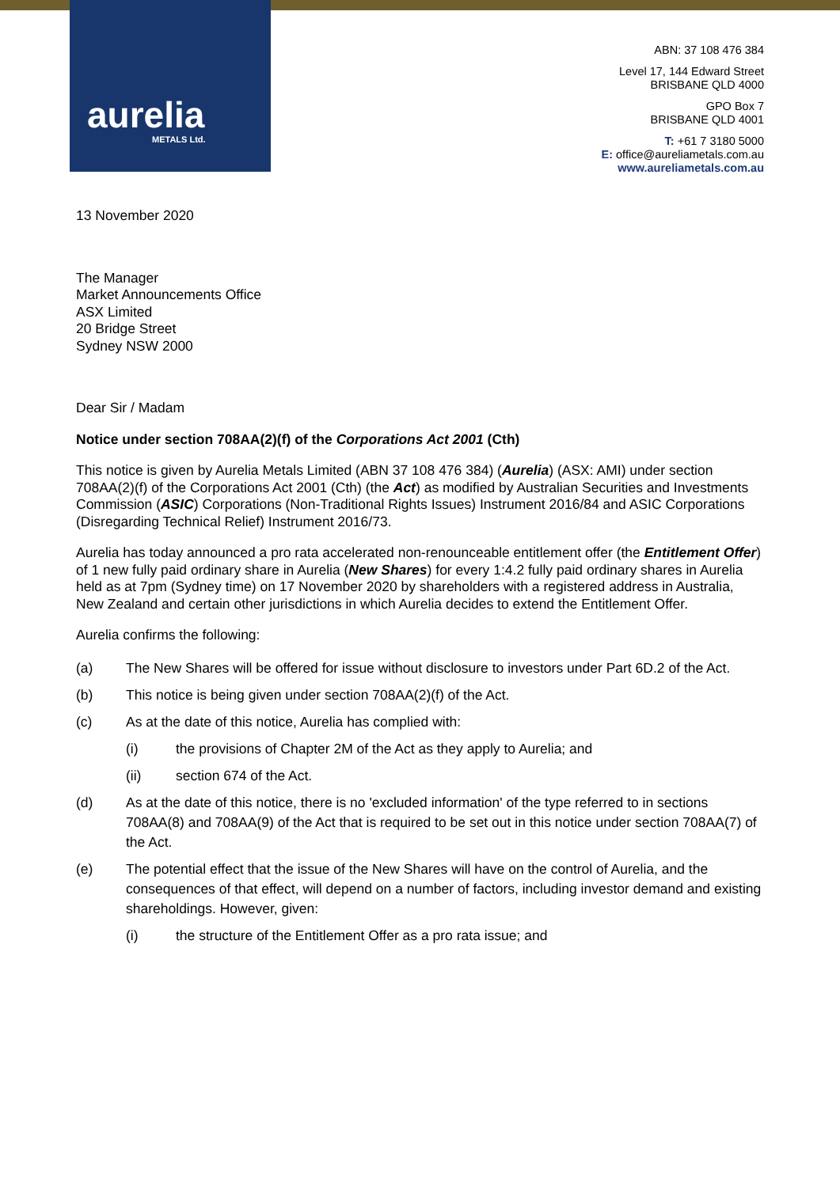aurelia
METALS Ltd.
ABN: 37 108 476 384
Level 17, 144 Edward Street
BRISBANE QLD 4000
GPO Box 7
BRISBANE QLD 4001
T: +61 7 3180 5000
E: office@aureliametals.com.au
www.aureliametals.com.au
13 November 2020
The Manager
Market Announcements Office
ASX Limited
20 Bridge Street
Sydney NSW 2000
Dear Sir / Madam
Notice under section 708AA(2)(f) of the Corporations Act 2001 (Cth)
This notice is given by Aurelia Metals Limited (ABN 37 108 476 384) (Aurelia) (ASX: AMI) under section 708AA(2)(f) of the Corporations Act 2001 (Cth) (the Act) as modified by Australian Securities and Investments Commission (ASIC) Corporations (Non-Traditional Rights Issues) Instrument 2016/84 and ASIC Corporations (Disregarding Technical Relief) Instrument 2016/73.
Aurelia has today announced a pro rata accelerated non-renounceable entitlement offer (the Entitlement Offer) of 1 new fully paid ordinary share in Aurelia (New Shares) for every 1:4.2 fully paid ordinary shares in Aurelia held as at 7pm (Sydney time) on 17 November 2020 by shareholders with a registered address in Australia, New Zealand and certain other jurisdictions in which Aurelia decides to extend the Entitlement Offer.
Aurelia confirms the following:
(a) The New Shares will be offered for issue without disclosure to investors under Part 6D.2 of the Act.
(b) This notice is being given under section 708AA(2)(f) of the Act.
(c) As at the date of this notice, Aurelia has complied with:
(i) the provisions of Chapter 2M of the Act as they apply to Aurelia; and
(ii) section 674 of the Act.
(d) As at the date of this notice, there is no 'excluded information' of the type referred to in sections 708AA(8) and 708AA(9) of the Act that is required to be set out in this notice under section 708AA(7) of the Act.
(e) The potential effect that the issue of the New Shares will have on the control of Aurelia, and the consequences of that effect, will depend on a number of factors, including investor demand and existing shareholdings. However, given:
(i) the structure of the Entitlement Offer as a pro rata issue; and